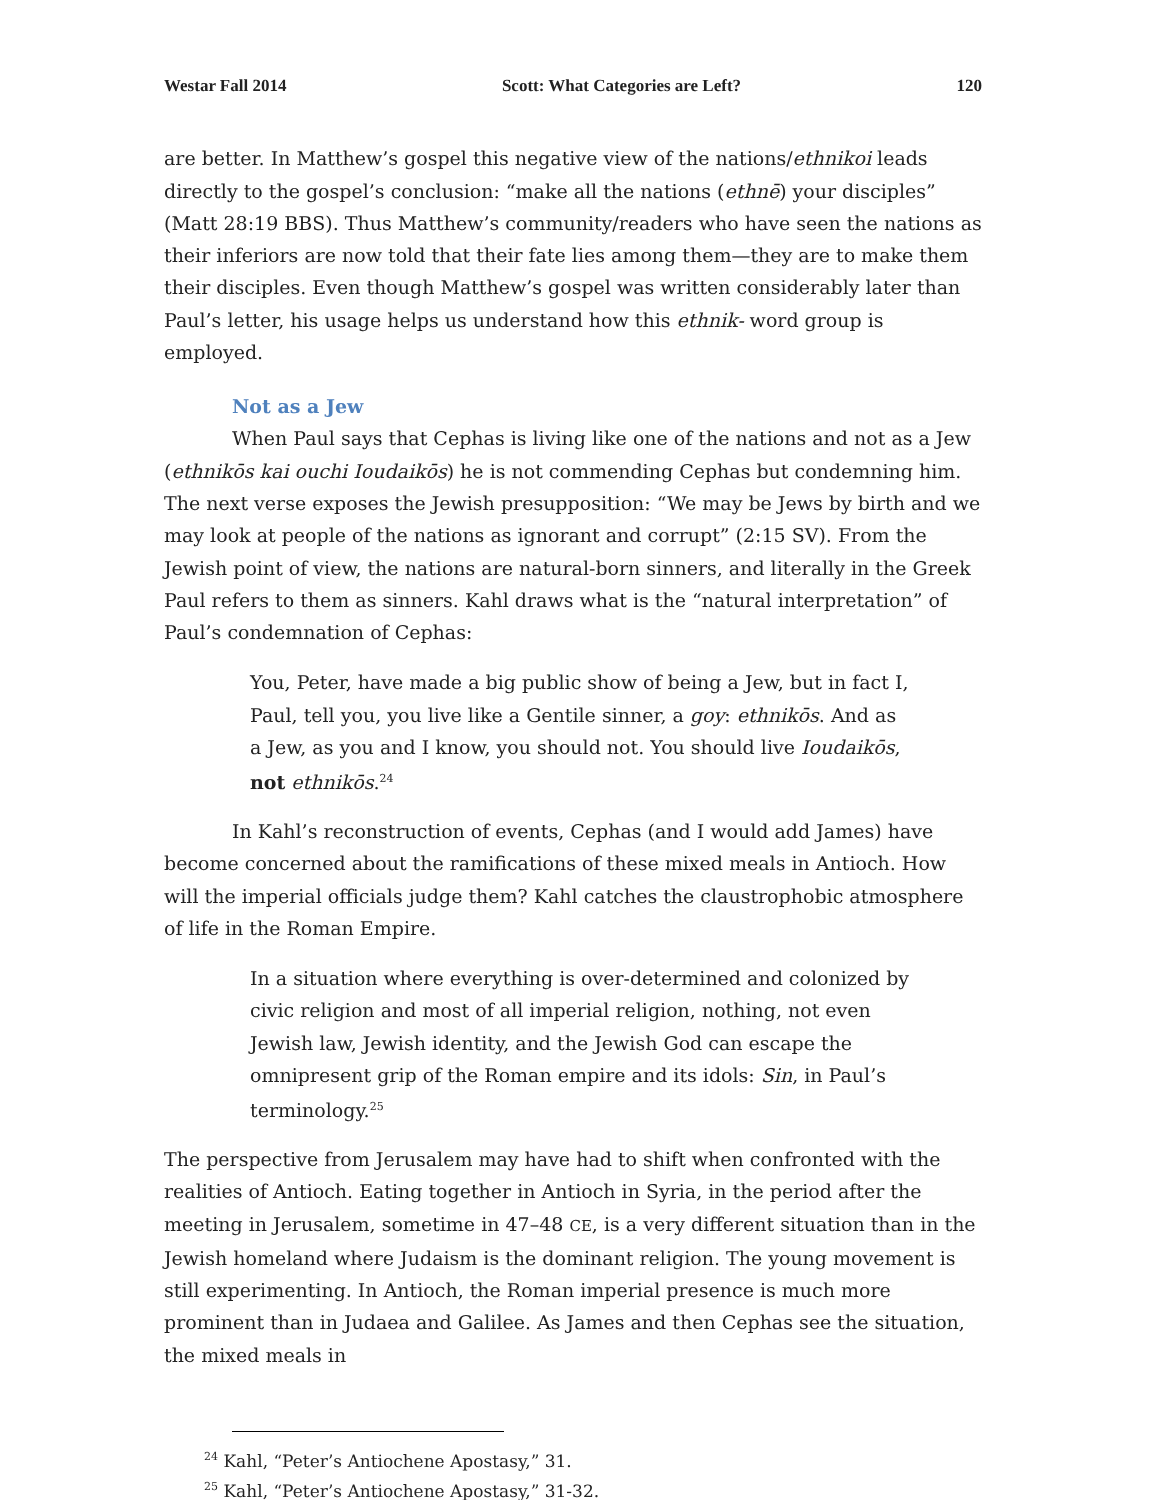Westar Fall 2014 Scott: What Categories are Left? 120
are better. In Matthew’s gospel this negative view of the nations/ethnikoi leads directly to the gospel’s conclusion: “make all the nations (ethnē) your disciples” (Matt 28:19 BBS). Thus Matthew’s community/readers who have seen the nations as their inferiors are now told that their fate lies among them—they are to make them their disciples. Even though Matthew’s gospel was written considerably later than Paul’s letter, his usage helps us understand how this ethnik- word group is employed.
Not as a Jew
When Paul says that Cephas is living like one of the nations and not as a Jew (ethnikōs kai ouchi Ioudaikōs) he is not commending Cephas but condemning him. The next verse exposes the Jewish presupposition: “We may be Jews by birth and we may look at people of the nations as ignorant and corrupt” (2:15 SV). From the Jewish point of view, the nations are natural-born sinners, and literally in the Greek Paul refers to them as sinners. Kahl draws what is the “natural interpretation” of Paul’s condemnation of Cephas:
You, Peter, have made a big public show of being a Jew, but in fact I, Paul, tell you, you live like a Gentile sinner, a goy: ethnikōs. And as a Jew, as you and I know, you should not. You should live Ioudaikōs, not ethnikōs.<sup>24</sup>
In Kahl’s reconstruction of events, Cephas (and I would add James) have become concerned about the ramifications of these mixed meals in Antioch. How will the imperial officials judge them? Kahl catches the claustrophobic atmosphere of life in the Roman Empire.
In a situation where everything is over-determined and colonized by civic religion and most of all imperial religion, nothing, not even Jewish law, Jewish identity, and the Jewish God can escape the omnipresent grip of the Roman empire and its idols: Sin, in Paul’s terminology.<sup>25</sup>
The perspective from Jerusalem may have had to shift when confronted with the realities of Antioch. Eating together in Antioch in Syria, in the period after the meeting in Jerusalem, sometime in 47–48 CE, is a very different situation than in the Jewish homeland where Judaism is the dominant religion. The young movement is still experimenting. In Antioch, the Roman imperial presence is much more prominent than in Judaea and Galilee. As James and then Cephas see the situation, the mixed meals in
<sup>24</sup> Kahl, “Peter’s Antiochene Apostasy,” 31.
<sup>25</sup> Kahl, “Peter’s Antiochene Apostasy,” 31-32.